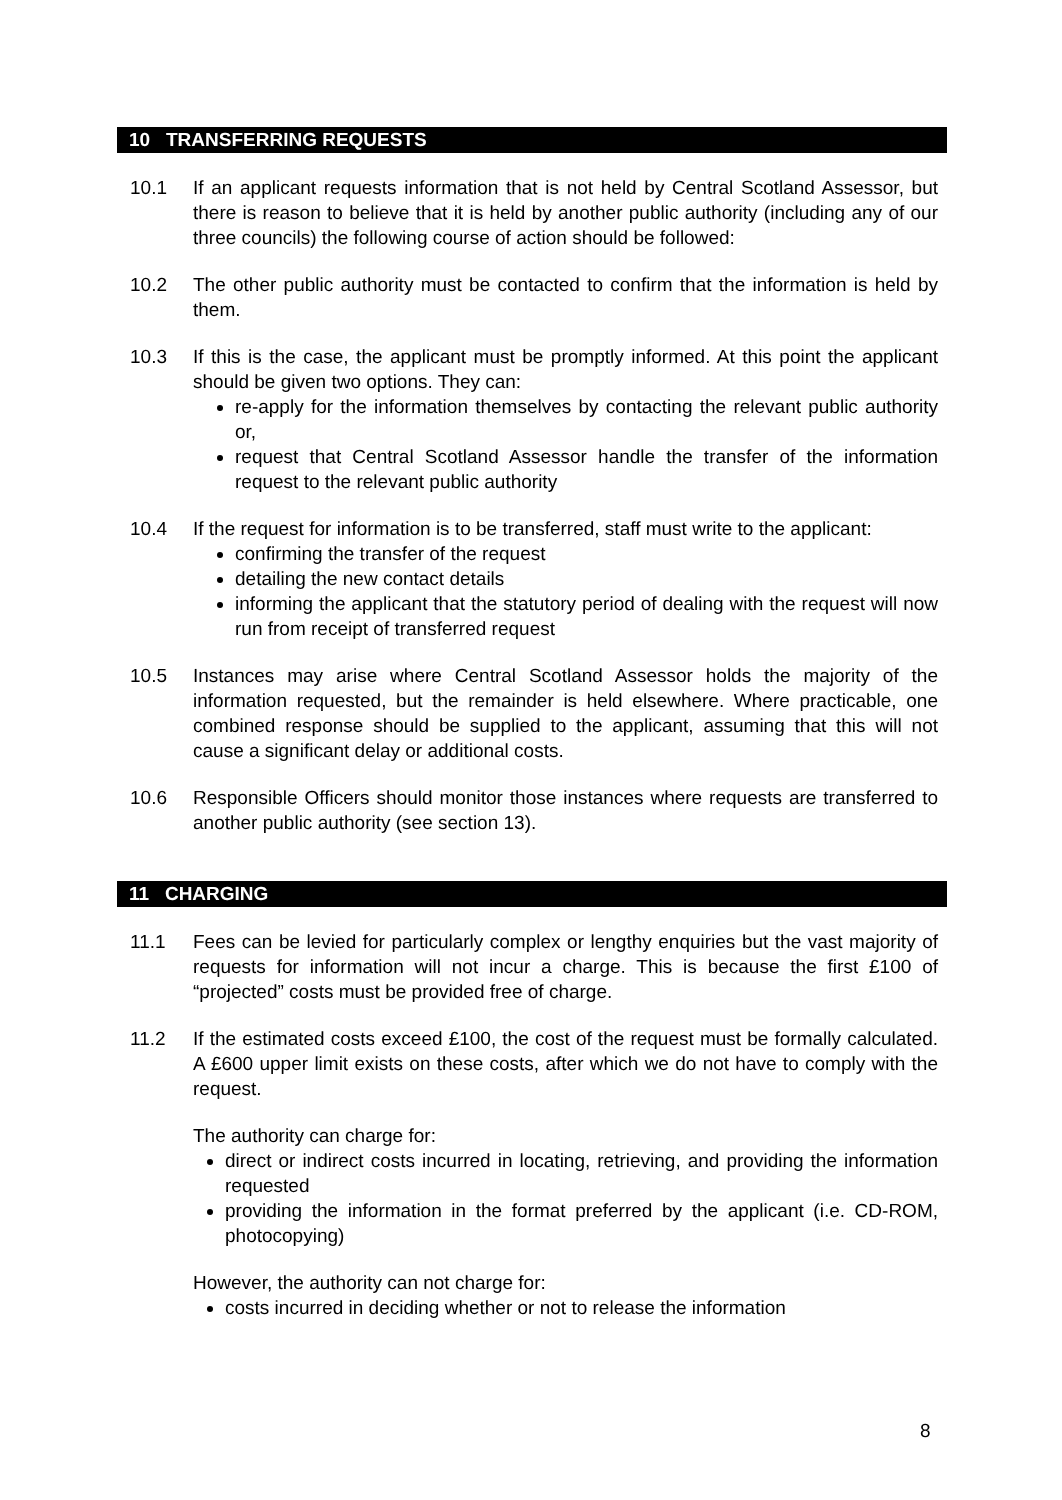10 TRANSFERRING REQUESTS
10.1 If an applicant requests information that is not held by Central Scotland Assessor, but there is reason to believe that it is held by another public authority (including any of our three councils) the following course of action should be followed:
10.2 The other public authority must be contacted to confirm that the information is held by them.
10.3 If this is the case, the applicant must be promptly informed. At this point the applicant should be given two options. They can:
re-apply for the information themselves by contacting the relevant public authority or,
request that Central Scotland Assessor handle the transfer of the information request to the relevant public authority
10.4 If the request for information is to be transferred, staff must write to the applicant:
confirming the transfer of the request
detailing the new contact details
informing the applicant that the statutory period of dealing with the request will now run from receipt of transferred request
10.5 Instances may arise where Central Scotland Assessor holds the majority of the information requested, but the remainder is held elsewhere. Where practicable, one combined response should be supplied to the applicant, assuming that this will not cause a significant delay or additional costs.
10.6 Responsible Officers should monitor those instances where requests are transferred to another public authority (see section 13).
11 CHARGING
11.1 Fees can be levied for particularly complex or lengthy enquiries but the vast majority of requests for information will not incur a charge. This is because the first £100 of “projected” costs must be provided free of charge.
11.2 If the estimated costs exceed £100, the cost of the request must be formally calculated. A £600 upper limit exists on these costs, after which we do not have to comply with the request.
The authority can charge for:
direct or indirect costs incurred in locating, retrieving, and providing the information requested
providing the information in the format preferred by the applicant (i.e. CD-ROM, photocopying)
However, the authority can not charge for:
costs incurred in deciding whether or not to release the information
8